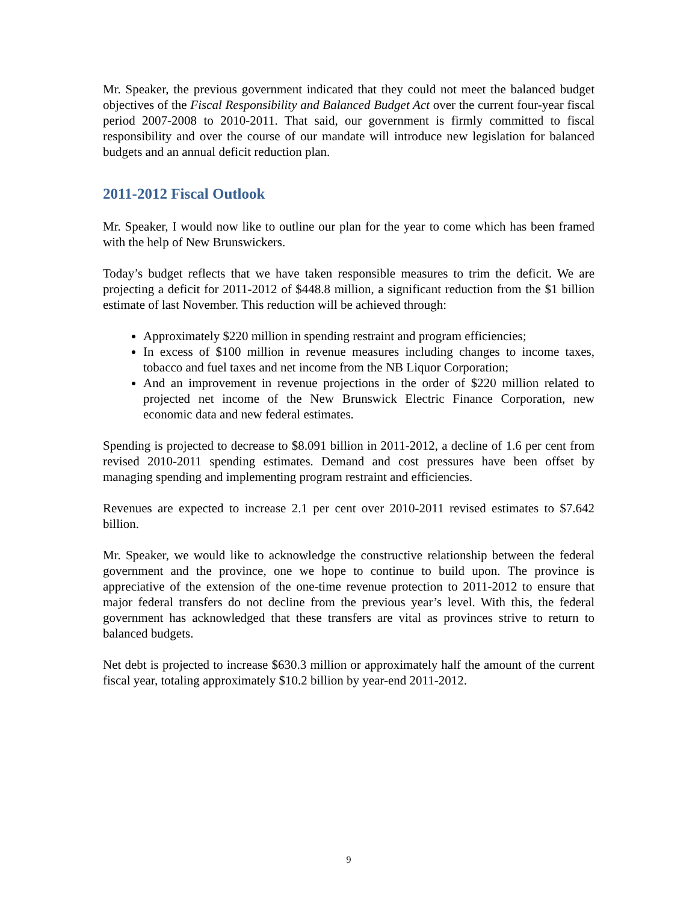Mr. Speaker, the previous government indicated that they could not meet the balanced budget objectives of the Fiscal Responsibility and Balanced Budget Act over the current four-year fiscal period 2007-2008 to 2010-2011. That said, our government is firmly committed to fiscal responsibility and over the course of our mandate will introduce new legislation for balanced budgets and an annual deficit reduction plan.
2011-2012 Fiscal Outlook
Mr. Speaker, I would now like to outline our plan for the year to come which has been framed with the help of New Brunswickers.
Today’s budget reflects that we have taken responsible measures to trim the deficit. We are projecting a deficit for 2011-2012 of $448.8 million, a significant reduction from the $1 billion estimate of last November. This reduction will be achieved through:
Approximately $220 million in spending restraint and program efficiencies;
In excess of $100 million in revenue measures including changes to income taxes, tobacco and fuel taxes and net income from the NB Liquor Corporation;
And an improvement in revenue projections in the order of $220 million related to projected net income of the New Brunswick Electric Finance Corporation, new economic data and new federal estimates.
Spending is projected to decrease to $8.091 billion in 2011-2012, a decline of 1.6 per cent from revised 2010-2011 spending estimates. Demand and cost pressures have been offset by managing spending and implementing program restraint and efficiencies.
Revenues are expected to increase 2.1 per cent over 2010-2011 revised estimates to $7.642 billion.
Mr. Speaker, we would like to acknowledge the constructive relationship between the federal government and the province, one we hope to continue to build upon. The province is appreciative of the extension of the one-time revenue protection to 2011-2012 to ensure that major federal transfers do not decline from the previous year’s level. With this, the federal government has acknowledged that these transfers are vital as provinces strive to return to balanced budgets.
Net debt is projected to increase $630.3 million or approximately half the amount of the current fiscal year, totaling approximately $10.2 billion by year-end 2011-2012.
9